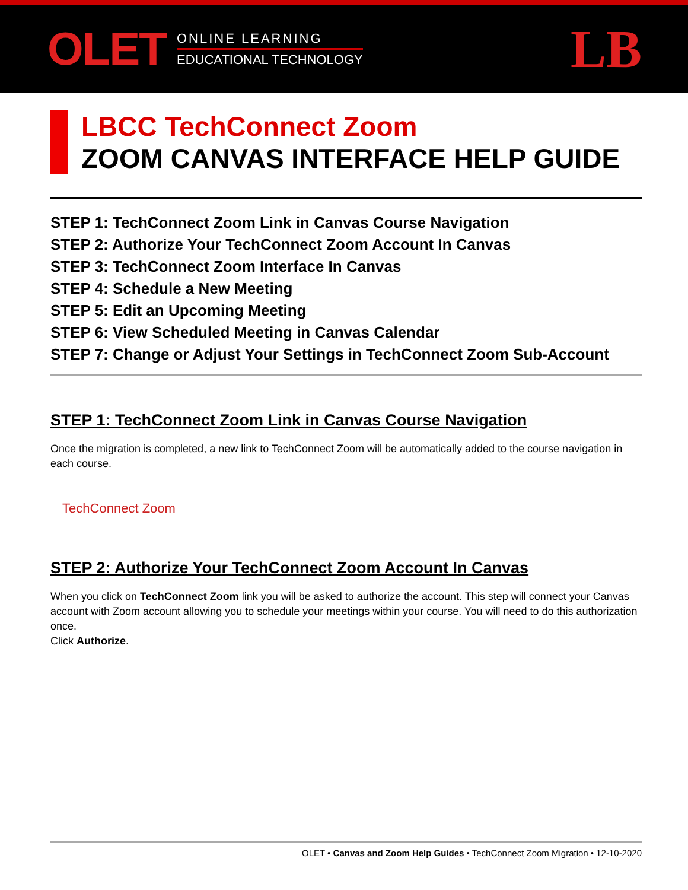OLET
ONLINE LEARNING
EDUCATIONAL TECHNOLOGY
LB
LBCC TechConnect Zoom
ZOOM CANVAS INTERFACE HELP GUIDE
STEP 1: TechConnect Zoom Link in Canvas Course Navigation
STEP 2: Authorize Your TechConnect Zoom Account In Canvas
STEP 3: TechConnect Zoom Interface In Canvas
STEP 4: Schedule a New Meeting
STEP 5: Edit an Upcoming Meeting
STEP 6: View Scheduled Meeting in Canvas Calendar
STEP 7: Change or Adjust Your Settings in TechConnect Zoom Sub-Account
STEP 1: TechConnect Zoom Link in Canvas Course Navigation
Once the migration is completed, a new link to TechConnect Zoom will be automatically added to the course navigation in each course.
TechConnect Zoom
STEP 2: Authorize Your TechConnect Zoom Account In Canvas
When you click on TechConnect Zoom link you will be asked to authorize the account. This step will connect your Canvas account with Zoom account allowing you to schedule your meetings within your course. You will need to do this authorization once.
Click Authorize.
OLET • Canvas and Zoom Help Guides • TechConnect Zoom Migration • 12-10-2020